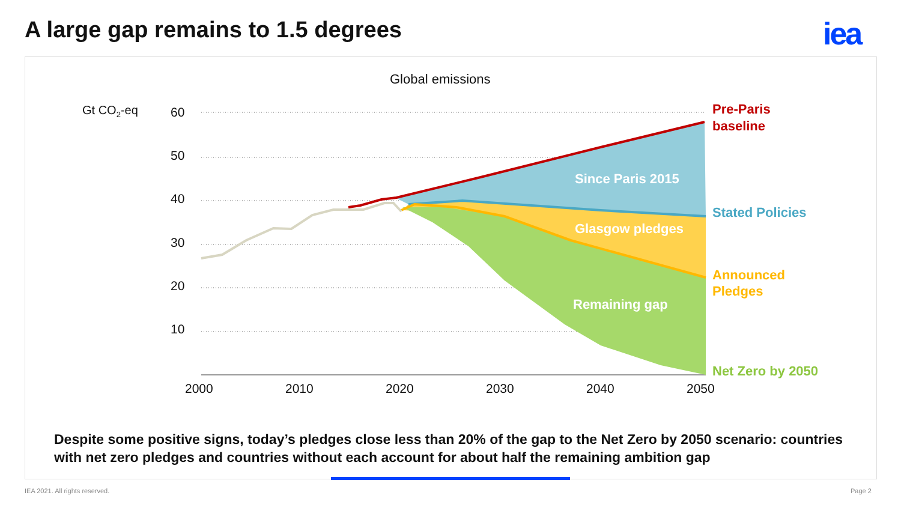A large gap remains to 1.5 degrees
iea
Global emissions
Gt CO2-eq
60
50
40
30
20
10
2000
2010
2020
2030
2040
2050
Since Paris 2015
Glasgow pledges
Remaining gap
Pre-Paris
baseline
Stated Policies
Announced
Pledges
Net Zero by 2050
Despite some positive signs, today’s pledges close less than 20% of the gap to the Net Zero by 2050 scenario: countries with net zero pledges and countries without each account for about half the remaining ambition gap
IEA 2021. All rights reserved. Page 2